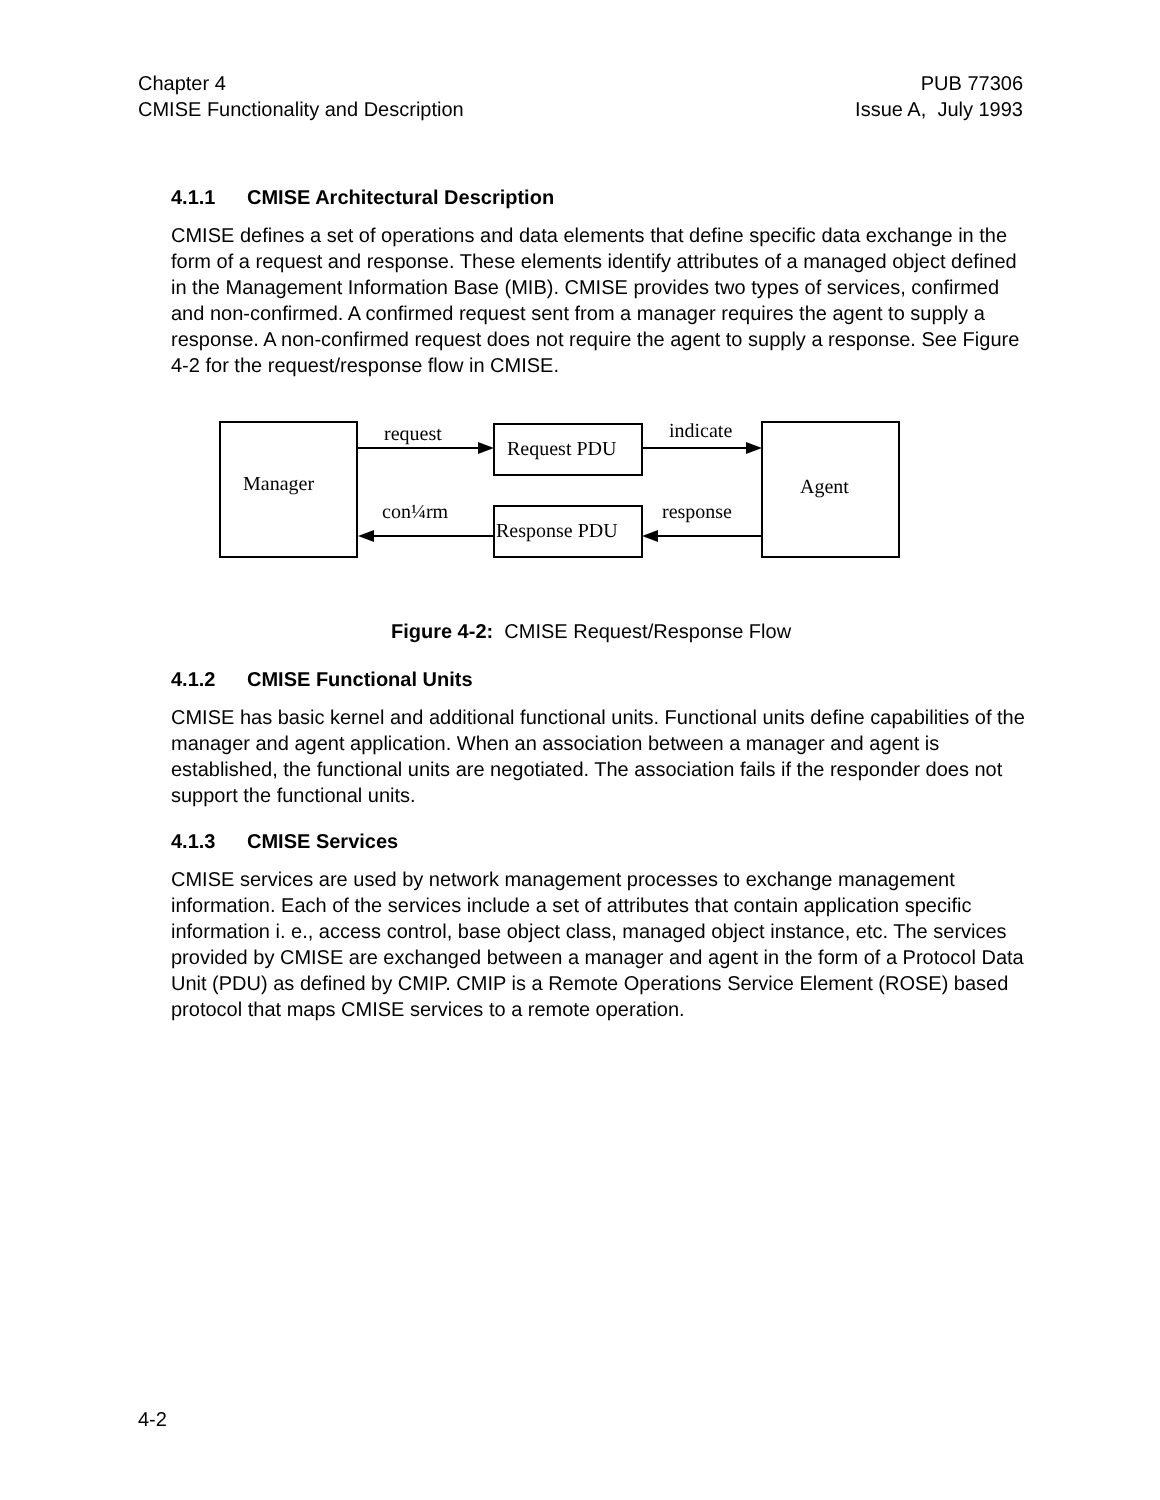Chapter 4
CMISE Functionality and Description
PUB 77306
Issue A, July 1993
4.1.1 CMISE Architectural Description
CMISE defines a set of operations and data elements that define specific data exchange in the form of a request and response. These elements identify attributes of a managed object defined in the Management Information Base (MIB). CMISE provides two types of services, confirmed and non-confirmed. A confirmed request sent from a manager requires the agent to supply a response. A non-confirmed request does not require the agent to supply a response. See Figure 4-2 for the request/response flow in CMISE.
Manager
Agent
Request PDU
Response PDU
request
indicate
con¼rm
response
Figure 4-2: CMISE Request/Response Flow
4.1.2 CMISE Functional Units
CMISE has basic kernel and additional functional units. Functional units define capabilities of the manager and agent application. When an association between a manager and agent is established, the functional units are negotiated. The association fails if the responder does not support the functional units.
4.1.3 CMISE Services
CMISE services are used by network management processes to exchange management information. Each of the services include a set of attributes that contain application specific information i. e., access control, base object class, managed object instance, etc. The services provided by CMISE are exchanged between a manager and agent in the form of a Protocol Data Unit (PDU) as defined by CMIP. CMIP is a Remote Operations Service Element (ROSE) based protocol that maps CMISE services to a remote operation.
4-2